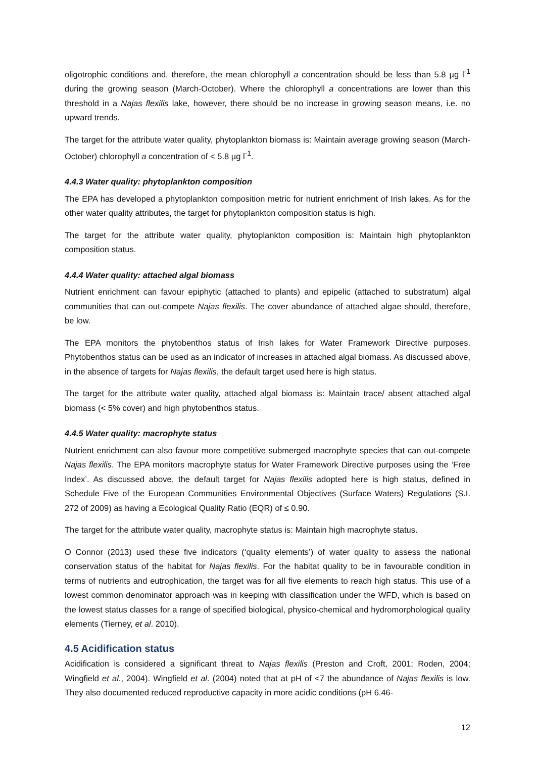oligotrophic conditions and, therefore, the mean chlorophyll a concentration should be less than 5.8 µg l<sup>-1</sup> during the growing season (March-October). Where the chlorophyll a concentrations are lower than this threshold in a Najas flexilis lake, however, there should be no increase in growing season means, i.e. no upward trends.
The target for the attribute water quality, phytoplankton biomass is: Maintain average growing season (March-October) chlorophyll a concentration of < 5.8 µg l<sup>-1</sup>.
4.4.3 Water quality: phytoplankton composition
The EPA has developed a phytoplankton composition metric for nutrient enrichment of Irish lakes. As for the other water quality attributes, the target for phytoplankton composition status is high.
The target for the attribute water quality, phytoplankton composition is: Maintain high phytoplankton composition status.
4.4.4 Water quality: attached algal biomass
Nutrient enrichment can favour epiphytic (attached to plants) and epipelic (attached to substratum) algal communities that can out-compete Najas flexilis. The cover abundance of attached algae should, therefore, be low.
The EPA monitors the phytobenthos status of Irish lakes for Water Framework Directive purposes. Phytobenthos status can be used as an indicator of increases in attached algal biomass. As discussed above, in the absence of targets for Najas flexilis, the default target used here is high status.
The target for the attribute water quality, attached algal biomass is: Maintain trace/ absent attached algal biomass (< 5% cover) and high phytobenthos status.
4.4.5 Water quality: macrophyte status
Nutrient enrichment can also favour more competitive submerged macrophyte species that can out-compete Najas flexilis. The EPA monitors macrophyte status for Water Framework Directive purposes using the ‘Free Index’. As discussed above, the default target for Najas flexilis adopted here is high status, defined in Schedule Five of the European Communities Environmental Objectives (Surface Waters) Regulations (S.I. 272 of 2009) as having a Ecological Quality Ratio (EQR) of ≤ 0.90.
The target for the attribute water quality, macrophyte status is: Maintain high macrophyte status.
O Connor (2013) used these five indicators (‘quality elements’) of water quality to assess the national conservation status of the habitat for Najas flexilis. For the habitat quality to be in favourable condition in terms of nutrients and eutrophication, the target was for all five elements to reach high status. This use of a lowest common denominator approach was in keeping with classification under the WFD, which is based on the lowest status classes for a range of specified biological, physico-chemical and hydromorphological quality elements (Tierney, et al. 2010).
4.5 Acidification status
Acidification is considered a significant threat to Najas flexilis (Preston and Croft, 2001; Roden, 2004; Wingfield et al., 2004). Wingfield et al. (2004) noted that at pH of <7 the abundance of Najas flexilis is low. They also documented reduced reproductive capacity in more acidic conditions (pH 6.46-
12